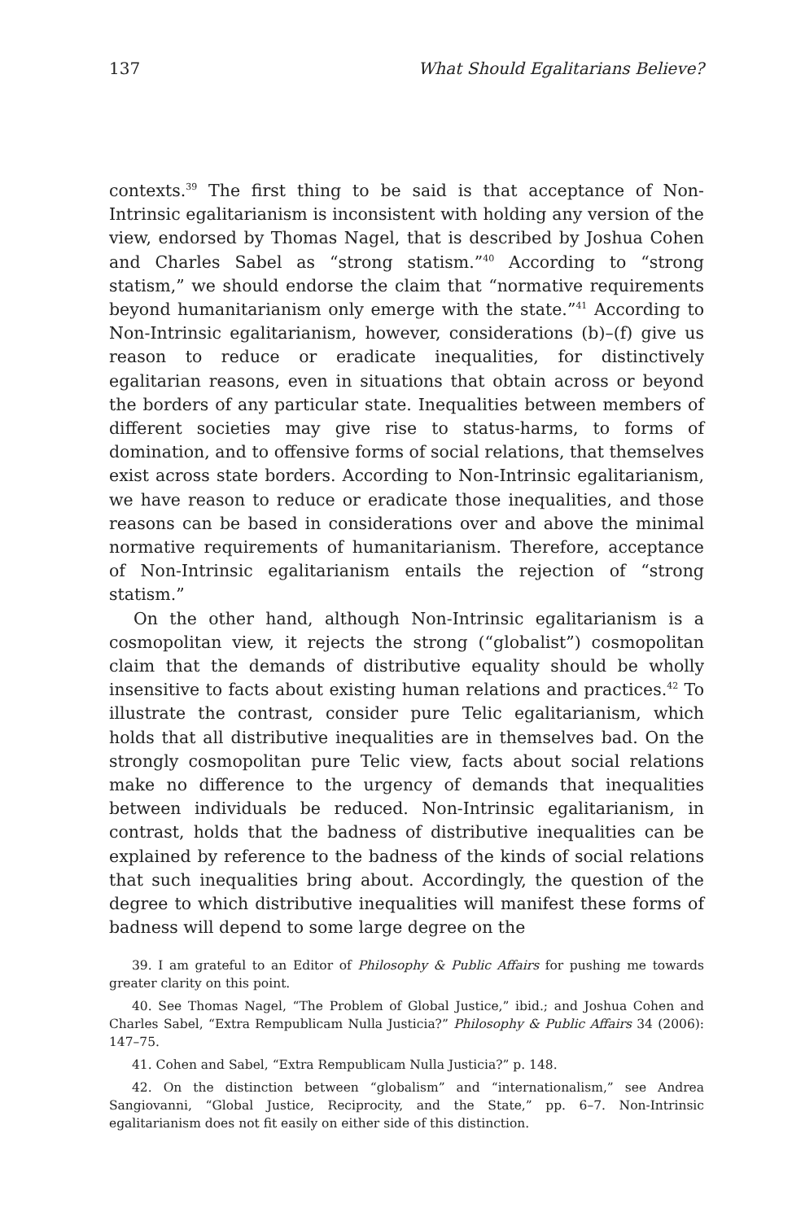137 What Should Egalitarians Believe?
contexts.<sup>39</sup> The first thing to be said is that acceptance of Non-Intrinsic egalitarianism is inconsistent with holding any version of the view, endorsed by Thomas Nagel, that is described by Joshua Cohen and Charles Sabel as “strong statism.”<sup>40</sup> According to “strong statism,” we should endorse the claim that “normative requirements beyond humanitarianism only emerge with the state.”<sup>41</sup> According to Non-Intrinsic egalitarianism, however, considerations (b)–(f) give us reason to reduce or eradicate inequalities, for distinctively egalitarian reasons, even in situations that obtain across or beyond the borders of any particular state. Inequalities between members of different societies may give rise to status-harms, to forms of domination, and to offensive forms of social relations, that themselves exist across state borders. According to Non-Intrinsic egalitarianism, we have reason to reduce or eradicate those inequalities, and those reasons can be based in considerations over and above the minimal normative requirements of humanitarianism. Therefore, acceptance of Non-Intrinsic egalitarianism entails the rejection of “strong statism.”
On the other hand, although Non-Intrinsic egalitarianism is a cosmopolitan view, it rejects the strong (“globalist”) cosmopolitan claim that the demands of distributive equality should be wholly insensitive to facts about existing human relations and practices.<sup>42</sup> To illustrate the contrast, consider pure Telic egalitarianism, which holds that all distributive inequalities are in themselves bad. On the strongly cosmopolitan pure Telic view, facts about social relations make no difference to the urgency of demands that inequalities between individuals be reduced. Non-Intrinsic egalitarianism, in contrast, holds that the badness of distributive inequalities can be explained by reference to the badness of the kinds of social relations that such inequalities bring about. Accordingly, the question of the degree to which distributive inequalities will manifest these forms of badness will depend to some large degree on the
39. I am grateful to an Editor of Philosophy & Public Affairs for pushing me towards greater clarity on this point.
40. See Thomas Nagel, “The Problem of Global Justice,” ibid.; and Joshua Cohen and Charles Sabel, “Extra Rempublicam Nulla Justicia?” Philosophy & Public Affairs 34 (2006): 147–75.
41. Cohen and Sabel, “Extra Rempublicam Nulla Justicia?” p. 148.
42. On the distinction between “globalism” and “internationalism,” see Andrea Sangiovanni, “Global Justice, Reciprocity, and the State,” pp. 6–7. Non-Intrinsic egalitarianism does not fit easily on either side of this distinction.